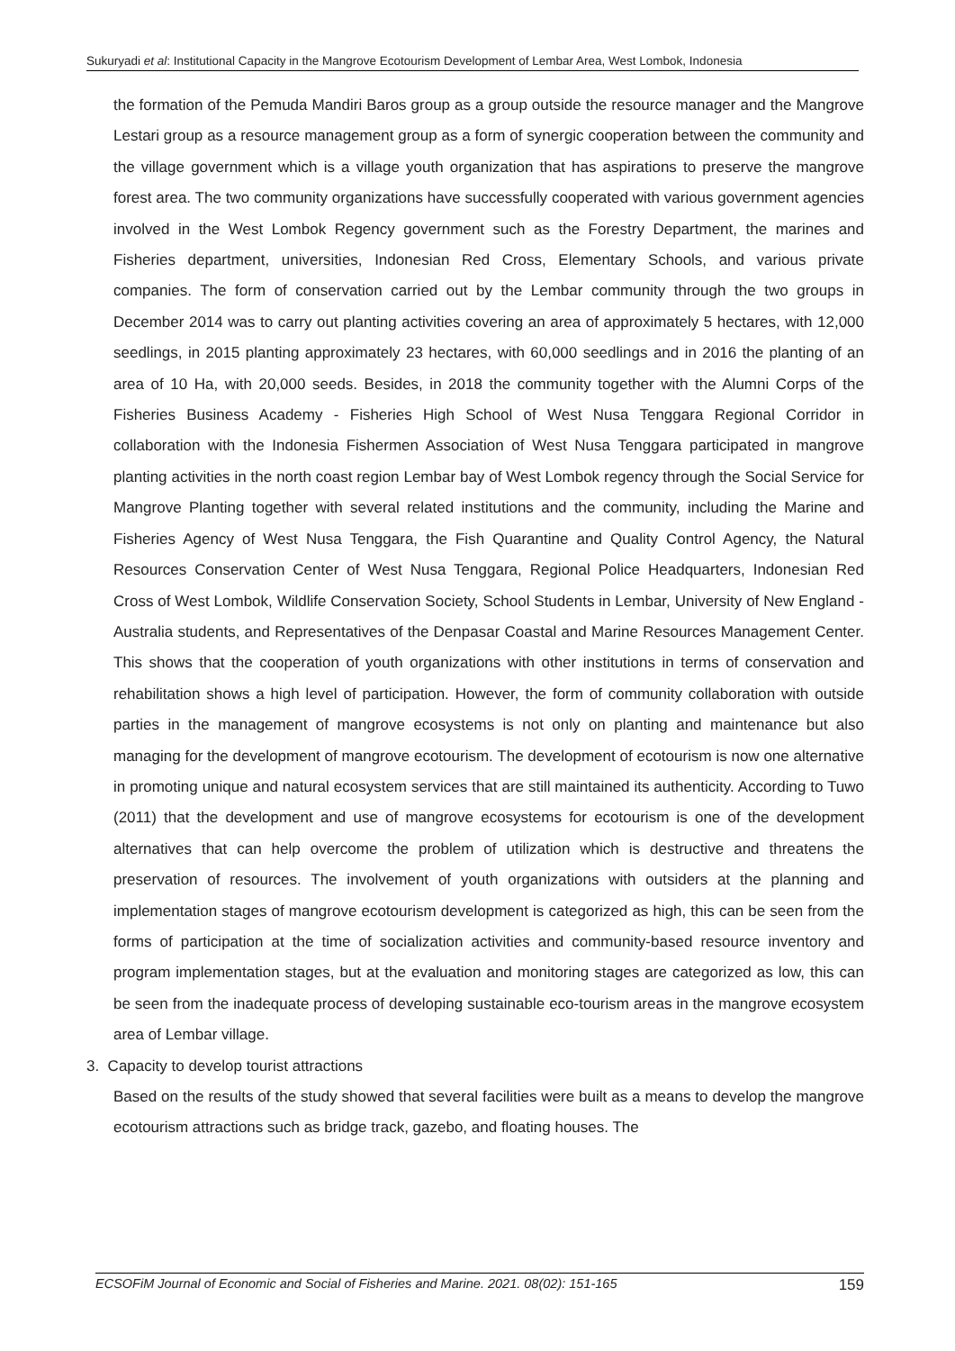Sukuryadi et al: Institutional Capacity in the Mangrove Ecotourism Development of Lembar Area, West Lombok, Indonesia
the formation of the Pemuda Mandiri Baros group as a group outside the resource manager and the Mangrove Lestari group as a resource management group as a form of synergic cooperation between the community and the village government which is a village youth organization that has aspirations to preserve the mangrove forest area. The two community organizations have successfully cooperated with various government agencies involved in the West Lombok Regency government such as the Forestry Department, the marines and Fisheries department, universities, Indonesian Red Cross, Elementary Schools, and various private companies. The form of conservation carried out by the Lembar community through the two groups in December 2014 was to carry out planting activities covering an area of approximately 5 hectares, with 12,000 seedlings, in 2015 planting approximately 23 hectares, with 60,000 seedlings and in 2016 the planting of an area of 10 Ha, with 20,000 seeds. Besides, in 2018 the community together with the Alumni Corps of the Fisheries Business Academy - Fisheries High School of West Nusa Tenggara Regional Corridor in collaboration with the Indonesia Fishermen Association of West Nusa Tenggara participated in mangrove planting activities in the north coast region Lembar bay of West Lombok regency through the Social Service for Mangrove Planting together with several related institutions and the community, including the Marine and Fisheries Agency of West Nusa Tenggara, the Fish Quarantine and Quality Control Agency, the Natural Resources Conservation Center of West Nusa Tenggara, Regional Police Headquarters, Indonesian Red Cross of West Lombok, Wildlife Conservation Society, School Students in Lembar, University of New England - Australia students, and Representatives of the Denpasar Coastal and Marine Resources Management Center. This shows that the cooperation of youth organizations with other institutions in terms of conservation and rehabilitation shows a high level of participation. However, the form of community collaboration with outside parties in the management of mangrove ecosystems is not only on planting and maintenance but also managing for the development of mangrove ecotourism. The development of ecotourism is now one alternative in promoting unique and natural ecosystem services that are still maintained its authenticity. According to Tuwo (2011) that the development and use of mangrove ecosystems for ecotourism is one of the development alternatives that can help overcome the problem of utilization which is destructive and threatens the preservation of resources. The involvement of youth organizations with outsiders at the planning and implementation stages of mangrove ecotourism development is categorized as high, this can be seen from the forms of participation at the time of socialization activities and community-based resource inventory and program implementation stages, but at the evaluation and monitoring stages are categorized as low, this can be seen from the inadequate process of developing sustainable eco-tourism areas in the mangrove ecosystem area of Lembar village.
3. Capacity to develop tourist attractions
Based on the results of the study showed that several facilities were built as a means to develop the mangrove ecotourism attractions such as bridge track, gazebo, and floating houses. The
ECSOFiM Journal of Economic and Social of Fisheries and Marine. 2021. 08(02): 151-165 159